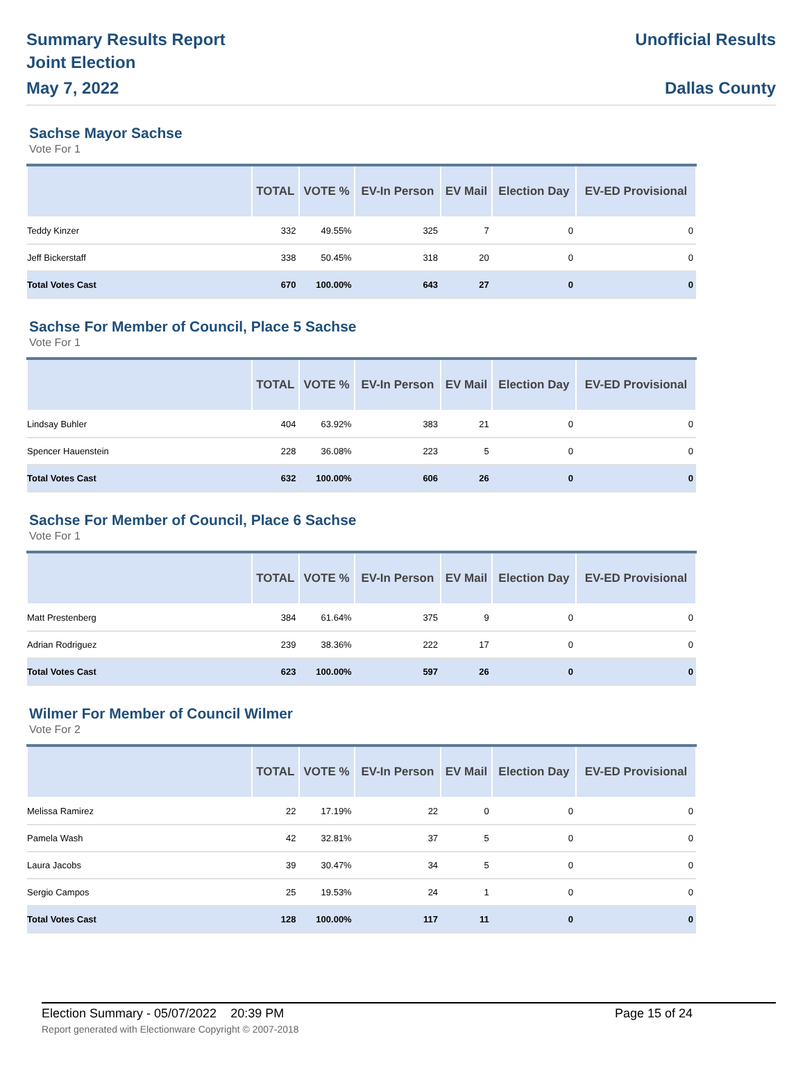Summary Results Report
Joint Election
May 7, 2022
Unofficial Results
Dallas County
Sachse Mayor Sachse
Vote For 1
| | TOTAL | VOTE % | EV-In Person | EV Mail | Election Day | EV-ED Provisional |
| --- | --- | --- | --- | --- | --- | --- |
| Teddy Kinzer | 332 | 49.55% | 325 | 7 | 0 | 0 |
| Jeff Bickerstaff | 338 | 50.45% | 318 | 20 | 0 | 0 |
| Total Votes Cast | 670 | 100.00% | 643 | 27 | 0 | 0 |
Sachse For Member of Council, Place 5 Sachse
Vote For 1
| | TOTAL | VOTE % | EV-In Person | EV Mail | Election Day | EV-ED Provisional |
| --- | --- | --- | --- | --- | --- | --- |
| Lindsay Buhler | 404 | 63.92% | 383 | 21 | 0 | 0 |
| Spencer Hauenstein | 228 | 36.08% | 223 | 5 | 0 | 0 |
| Total Votes Cast | 632 | 100.00% | 606 | 26 | 0 | 0 |
Sachse For Member of Council, Place 6 Sachse
Vote For 1
| | TOTAL | VOTE % | EV-In Person | EV Mail | Election Day | EV-ED Provisional |
| --- | --- | --- | --- | --- | --- | --- |
| Matt Prestenberg | 384 | 61.64% | 375 | 9 | 0 | 0 |
| Adrian Rodriguez | 239 | 38.36% | 222 | 17 | 0 | 0 |
| Total Votes Cast | 623 | 100.00% | 597 | 26 | 0 | 0 |
Wilmer For Member of Council Wilmer
Vote For 2
| | TOTAL | VOTE % | EV-In Person | EV Mail | Election Day | EV-ED Provisional |
| --- | --- | --- | --- | --- | --- | --- |
| Melissa Ramirez | 22 | 17.19% | 22 | 0 | 0 | 0 |
| Pamela Wash | 42 | 32.81% | 37 | 5 | 0 | 0 |
| Laura Jacobs | 39 | 30.47% | 34 | 5 | 0 | 0 |
| Sergio Campos | 25 | 19.53% | 24 | 1 | 0 | 0 |
| Total Votes Cast | 128 | 100.00% | 117 | 11 | 0 | 0 |
Election Summary - 05/07/2022 20:39 PM
Report generated with Electionware Copyright © 2007-2018
Page 15 of 24